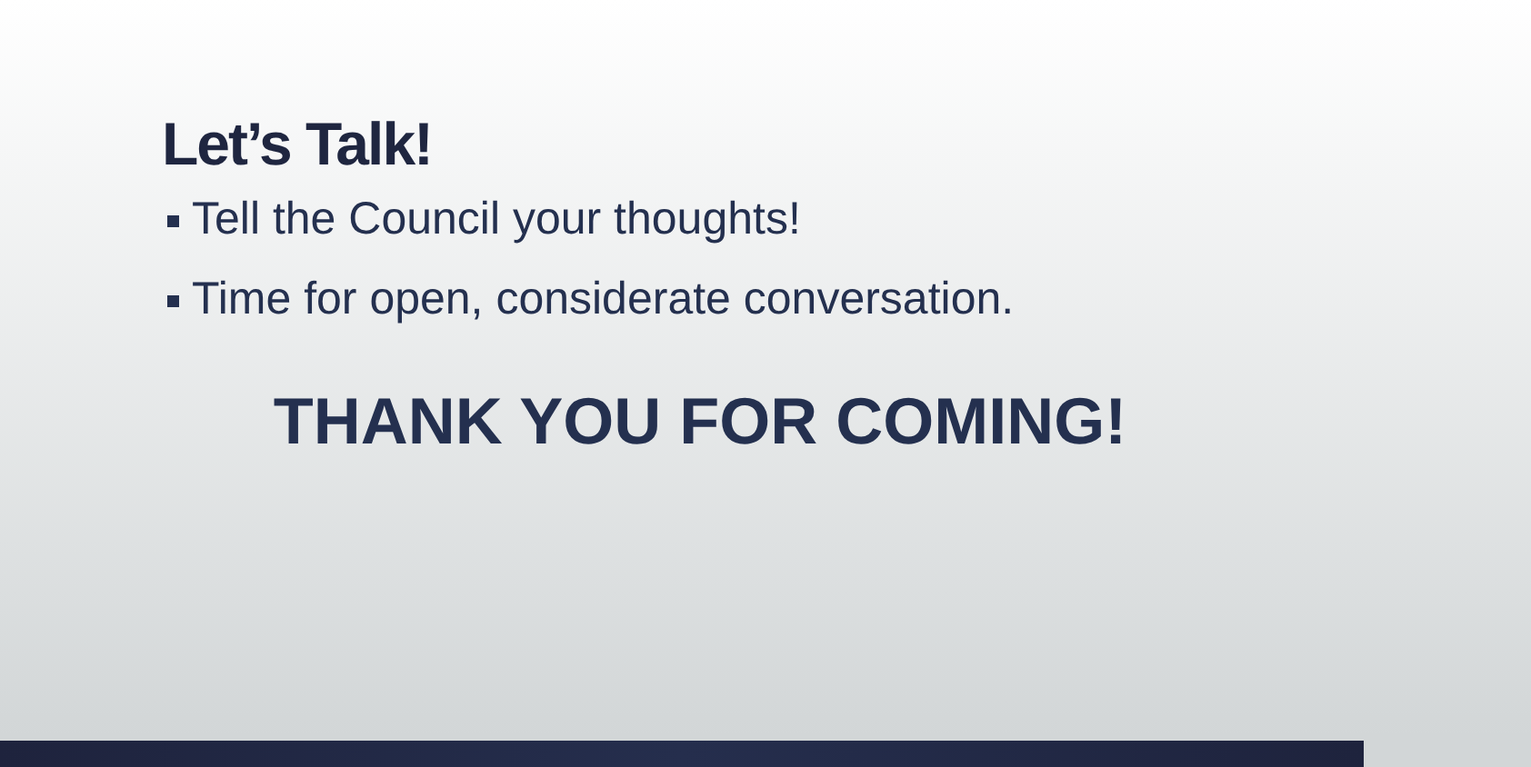Let’s Talk!
Tell the Council your thoughts!
Time for open, considerate conversation.
THANK YOU FOR COMING!